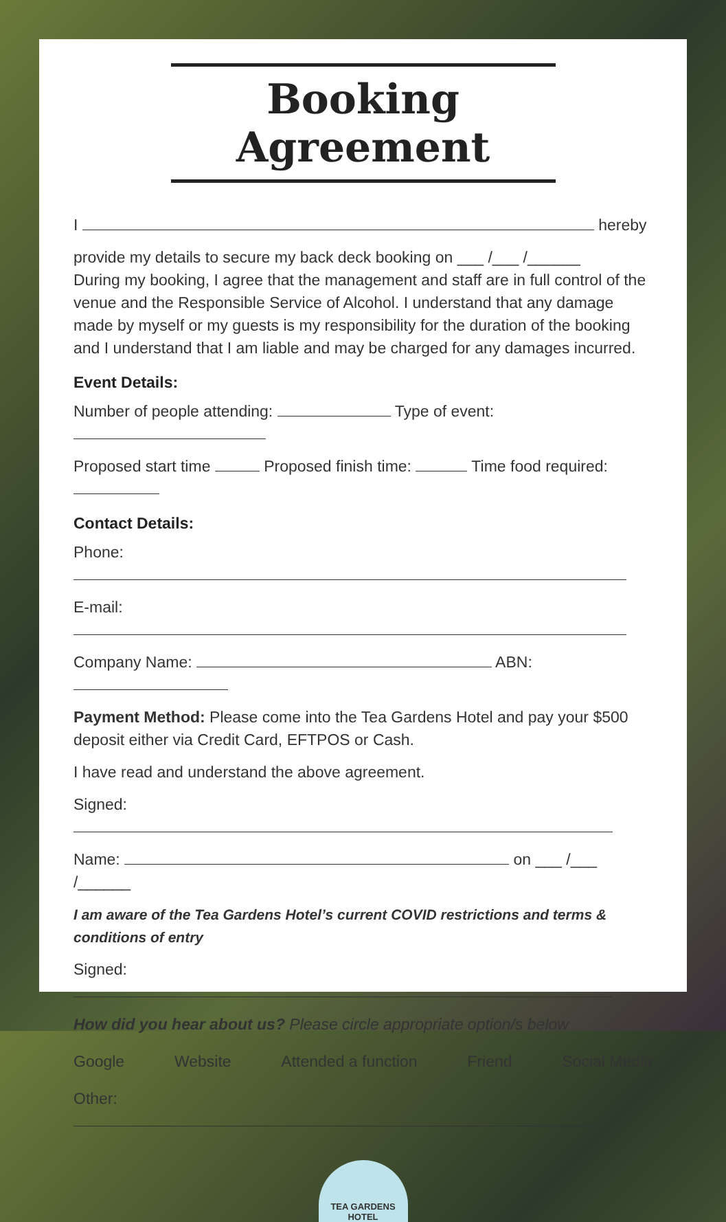Booking Agreement
I hereby
provide my details to secure my back deck booking on ___ /___ /______
During my booking, I agree that the management and staff are in full control of the venue and the Responsible Service of Alcohol. I understand that any damage made by myself or my guests is my responsibility for the duration of the booking and I understand that I am liable and may be charged for any damages incurred.
Event Details:
Number of people attending: Type of event:
Proposed start time Proposed finish time: Time food required:
Contact Details:
Phone:
E-mail:
Company Name: ABN:
Payment Method: Please come into the Tea Gardens Hotel and pay your $500 deposit either via Credit Card, EFTPOS or Cash.
I have read and understand the above agreement.
Signed:
Name: on ___ /___ /______
I am aware of the Tea Gardens Hotel’s current COVID restrictions and terms & conditions of entry
Signed:
How did you hear about us? Please circle appropriate option/s below
Google Website Attended a function Friend Social Media
Other:
TEA GARDENS
HOTEL